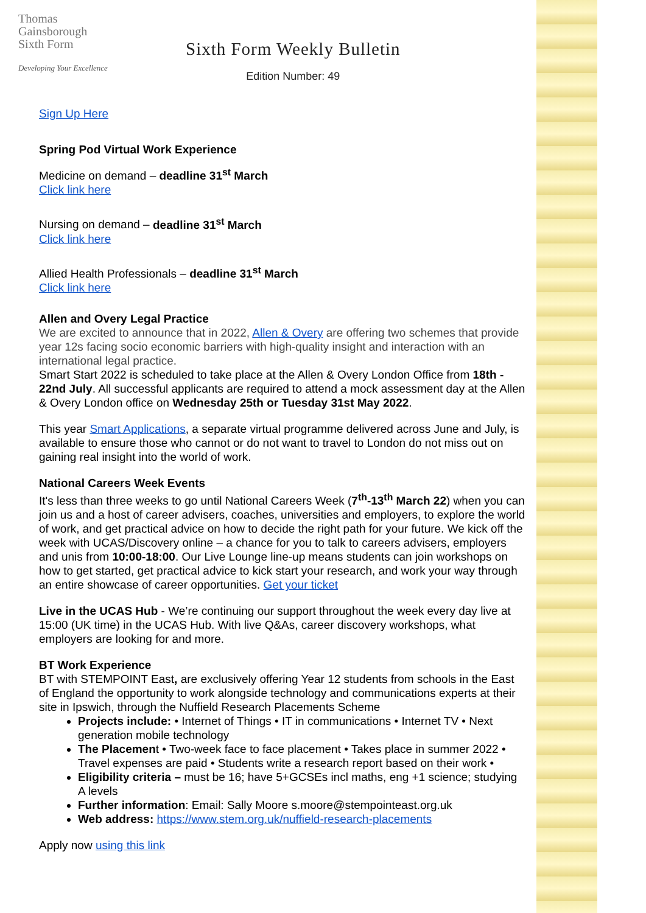Thomas
Gainsborough
Sixth Form
Developing Your Excellence
Sixth Form Weekly Bulletin
Edition Number: 49
Sign Up Here
Spring Pod Virtual Work Experience
Medicine on demand – deadline 31<sup>st</sup> March
Click link here
Nursing on demand – deadline 31<sup>st</sup> March
Click link here
Allied Health Professionals – deadline 31<sup>st</sup> March
Click link here
Allen and Overy Legal Practice
We are excited to announce that in 2022, Allen & Overy are offering two schemes that provide year 12s facing socio economic barriers with high-quality insight and interaction with an international legal practice.
Smart Start 2022 is scheduled to take place at the Allen & Overy London Office from 18th - 22nd July. All successful applicants are required to attend a mock assessment day at the Allen & Overy London office on Wednesday 25th or Tuesday 31st May 2022.
This year Smart Applications, a separate virtual programme delivered across June and July, is available to ensure those who cannot or do not want to travel to London do not miss out on gaining real insight into the world of work.
National Careers Week Events
It's less than three weeks to go until National Careers Week (7<sup>th</sup>-13<sup>th</sup> March 22) when you can join us and a host of career advisers, coaches, universities and employers, to explore the world of work, and get practical advice on how to decide the right path for your future. We kick off the week with UCAS/Discovery online – a chance for you to talk to careers advisers, employers and unis from 10:00-18:00. Our Live Lounge line-up means students can join workshops on how to get started, get practical advice to kick start your research, and work your way through an entire showcase of career opportunities. Get your ticket
Live in the UCAS Hub - We’re continuing our support throughout the week every day live at 15:00 (UK time) in the UCAS Hub. With live Q&As, career discovery workshops, what employers are looking for and more.
BT Work Experience
BT with STEMPOINT East, are exclusively offering Year 12 students from schools in the East of England the opportunity to work alongside technology and communications experts at their site in Ipswich, through the Nuffield Research Placements Scheme
Projects include: • Internet of Things • IT in communications • Internet TV • Next generation mobile technology
The Placement • Two-week face to face placement • Takes place in summer 2022 • Travel expenses are paid • Students write a research report based on their work •
Eligibility criteria – must be 16; have 5+GCSEs incl maths, eng +1 science; studying A levels
Further information: Email: Sally Moore s.moore@stempointeast.org.uk
Web address: https://www.stem.org.uk/nuffield-research-placements
Apply now using this link